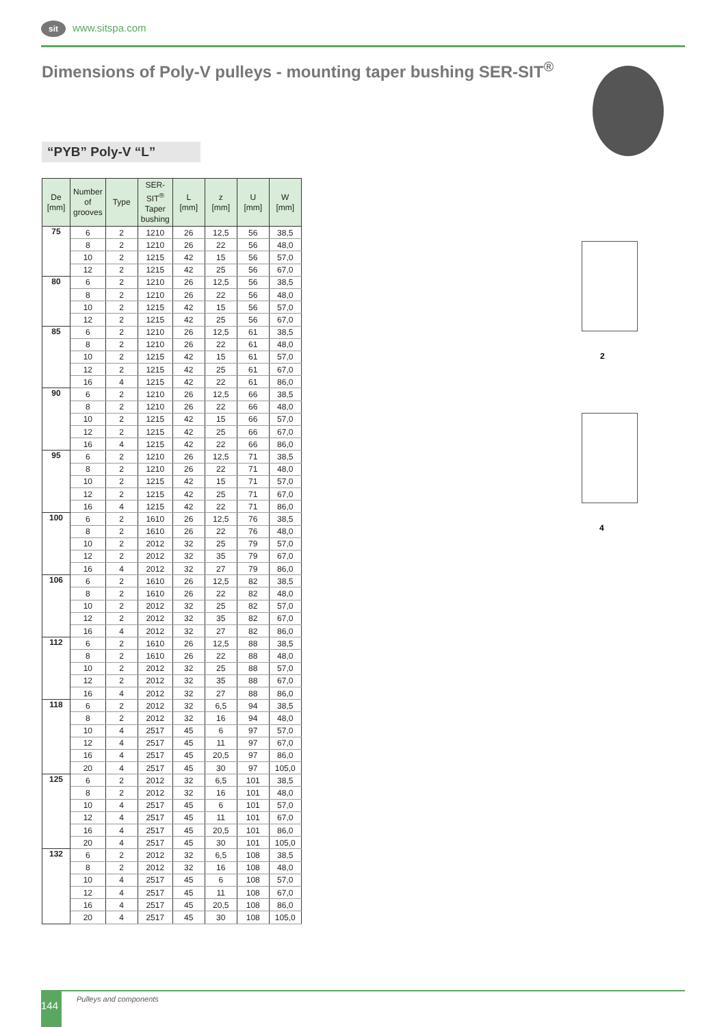sit www.sitspa.com
Dimensions of Poly-V pulleys - mounting taper bushing SER-SIT<sup>®</sup>
“PYB” Poly-V “L”
| De [mm] | Number of grooves | Type | SER-SIT<sup>®</sup> Taper bushing | L [mm] | z [mm] | U [mm] | W [mm] |
| --- | --- | --- | --- | --- | --- | --- | --- |
| 75 | 6 | 2 | 1210 | 26 | 12,5 | 56 | 38,5 |
| | 8 | 2 | 1210 | 26 | 22 | 56 | 48,0 |
| | 10 | 2 | 1215 | 42 | 15 | 56 | 57,0 |
| | 12 | 2 | 1215 | 42 | 25 | 56 | 67,0 |
| 80 | 6 | 2 | 1210 | 26 | 12,5 | 56 | 38,5 |
| | 8 | 2 | 1210 | 26 | 22 | 56 | 48,0 |
| | 10 | 2 | 1215 | 42 | 15 | 56 | 57,0 |
| | 12 | 2 | 1215 | 42 | 25 | 56 | 67,0 |
| 85 | 6 | 2 | 1210 | 26 | 12,5 | 61 | 38,5 |
| | 8 | 2 | 1210 | 26 | 22 | 61 | 48,0 |
| | 10 | 2 | 1215 | 42 | 15 | 61 | 57,0 |
| | 12 | 2 | 1215 | 42 | 25 | 61 | 67,0 |
| | 16 | 4 | 1215 | 42 | 22 | 61 | 86,0 |
| 90 | 6 | 2 | 1210 | 26 | 12,5 | 66 | 38,5 |
| | 8 | 2 | 1210 | 26 | 22 | 66 | 48,0 |
| | 10 | 2 | 1215 | 42 | 15 | 66 | 57,0 |
| | 12 | 2 | 1215 | 42 | 25 | 66 | 67,0 |
| | 16 | 4 | 1215 | 42 | 22 | 66 | 86,0 |
| 95 | 6 | 2 | 1210 | 26 | 12,5 | 71 | 38,5 |
| | 8 | 2 | 1210 | 26 | 22 | 71 | 48,0 |
| | 10 | 2 | 1215 | 42 | 15 | 71 | 57,0 |
| | 12 | 2 | 1215 | 42 | 25 | 71 | 67,0 |
| | 16 | 4 | 1215 | 42 | 22 | 71 | 86,0 |
| 100 | 6 | 2 | 1610 | 26 | 12,5 | 76 | 38,5 |
| | 8 | 2 | 1610 | 26 | 22 | 76 | 48,0 |
| | 10 | 2 | 2012 | 32 | 25 | 79 | 57,0 |
| | 12 | 2 | 2012 | 32 | 35 | 79 | 67,0 |
| | 16 | 4 | 2012 | 32 | 27 | 79 | 86,0 |
| 106 | 6 | 2 | 1610 | 26 | 12,5 | 82 | 38,5 |
| | 8 | 2 | 1610 | 26 | 22 | 82 | 48,0 |
| | 10 | 2 | 2012 | 32 | 25 | 82 | 57,0 |
| | 12 | 2 | 2012 | 32 | 35 | 82 | 67,0 |
| | 16 | 4 | 2012 | 32 | 27 | 82 | 86,0 |
| 112 | 6 | 2 | 1610 | 26 | 12,5 | 88 | 38,5 |
| | 8 | 2 | 1610 | 26 | 22 | 88 | 48,0 |
| | 10 | 2 | 2012 | 32 | 25 | 88 | 57,0 |
| | 12 | 2 | 2012 | 32 | 35 | 88 | 67,0 |
| | 16 | 4 | 2012 | 32 | 27 | 88 | 86,0 |
| 118 | 6 | 2 | 2012 | 32 | 6,5 | 94 | 38,5 |
| | 8 | 2 | 2012 | 32 | 16 | 94 | 48,0 |
| | 10 | 4 | 2517 | 45 | 6 | 97 | 57,0 |
| | 12 | 4 | 2517 | 45 | 11 | 97 | 67,0 |
| | 16 | 4 | 2517 | 45 | 20,5 | 97 | 86,0 |
| | 20 | 4 | 2517 | 45 | 30 | 97 | 105,0 |
| 125 | 6 | 2 | 2012 | 32 | 6,5 | 101 | 38,5 |
| | 8 | 2 | 2012 | 32 | 16 | 101 | 48,0 |
| | 10 | 4 | 2517 | 45 | 6 | 101 | 57,0 |
| | 12 | 4 | 2517 | 45 | 11 | 101 | 67,0 |
| | 16 | 4 | 2517 | 45 | 20,5 | 101 | 86,0 |
| | 20 | 4 | 2517 | 45 | 30 | 101 | 105,0 |
| 132 | 6 | 2 | 2012 | 32 | 6,5 | 108 | 38,5 |
| | 8 | 2 | 2012 | 32 | 16 | 108 | 48,0 |
| | 10 | 4 | 2517 | 45 | 6 | 108 | 57,0 |
| | 12 | 4 | 2517 | 45 | 11 | 108 | 67,0 |
| | 16 | 4 | 2517 | 45 | 20,5 | 108 | 86,0 |
| | 20 | 4 | 2517 | 45 | 30 | 108 | 105,0 |
2
4
144 Pulleys and components